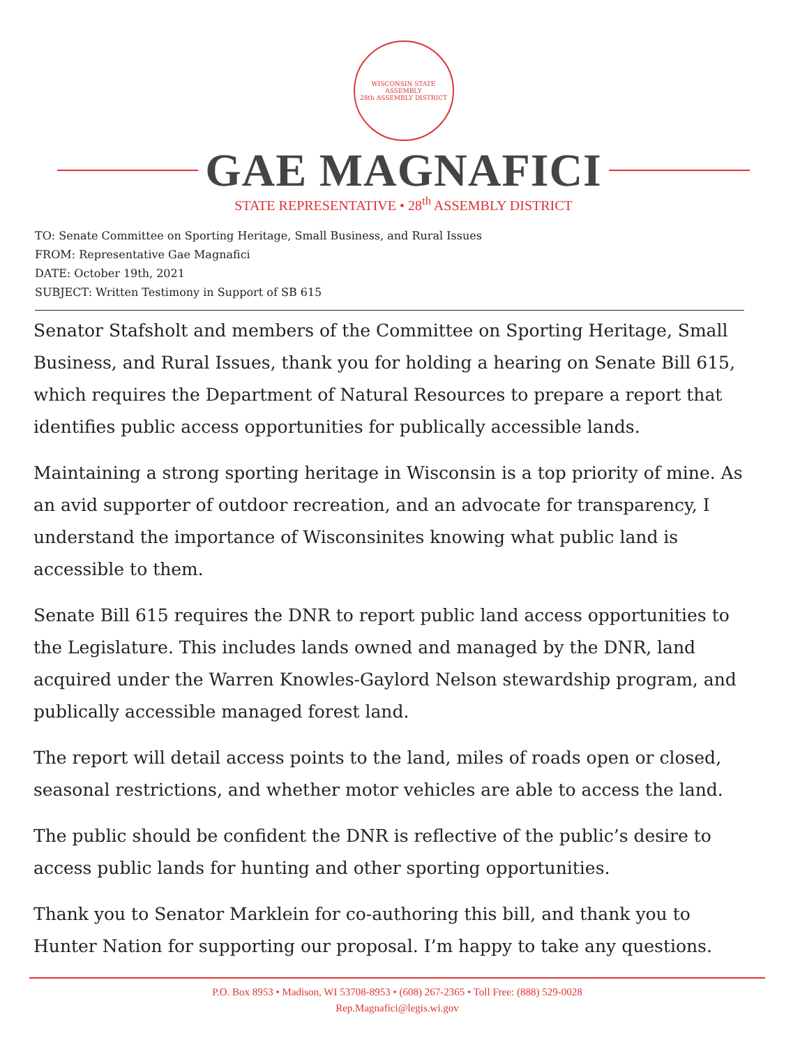WISCONSIN STATE ASSEMBLY
28th ASSEMBLY DISTRICT
GAE MAGNAFICI
STATE REPRESENTATIVE • 28<sup>th</sup> ASSEMBLY DISTRICT
TO: Senate Committee on Sporting Heritage, Small Business, and Rural Issues
FROM: Representative Gae Magnafici
DATE: October 19th, 2021
SUBJECT: Written Testimony in Support of SB 615
Senator Stafsholt and members of the Committee on Sporting Heritage, Small Business, and Rural Issues, thank you for holding a hearing on Senate Bill 615, which requires the Department of Natural Resources to prepare a report that identifies public access opportunities for publically accessible lands.
Maintaining a strong sporting heritage in Wisconsin is a top priority of mine. As an avid supporter of outdoor recreation, and an advocate for transparency, I understand the importance of Wisconsinites knowing what public land is accessible to them.
Senate Bill 615 requires the DNR to report public land access opportunities to the Legislature. This includes lands owned and managed by the DNR, land acquired under the Warren Knowles-Gaylord Nelson stewardship program, and publically accessible managed forest land.
The report will detail access points to the land, miles of roads open or closed, seasonal restrictions, and whether motor vehicles are able to access the land.
The public should be confident the DNR is reflective of the public’s desire to access public lands for hunting and other sporting opportunities.
Thank you to Senator Marklein for co-authoring this bill, and thank you to Hunter Nation for supporting our proposal. I’m happy to take any questions.
P.O. Box 8953 • Madison, WI 53708-8953 • (608) 267-2365 • Toll Free: (888) 529-0028
Rep.Magnafici@legis.wi.gov